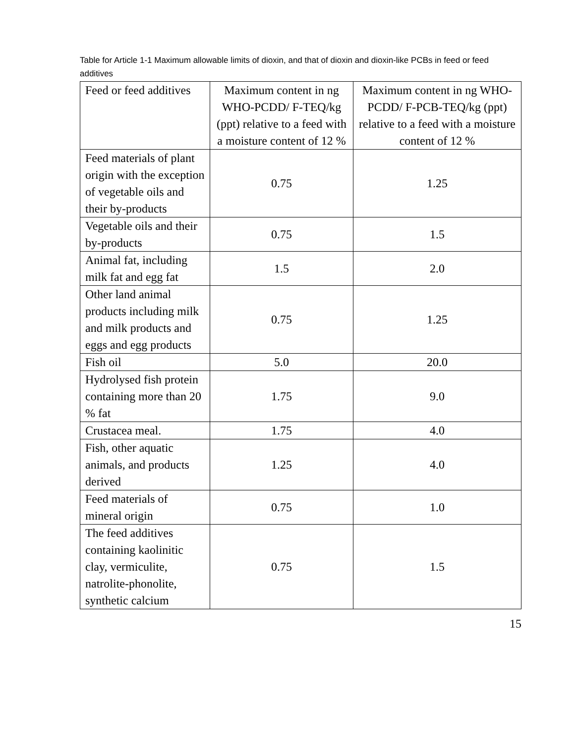Table for Article 1-1 Maximum allowable limits of dioxin, and that of dioxin and dioxin-like PCBs in feed or feed additives
| Feed or feed additives | Maximum content in ng WHO-PCDD/ F-TEQ/kg (ppt) relative to a feed with a moisture content of 12 % | Maximum content in ng WHO-PCDD/ F-PCB-TEQ/kg (ppt) relative to a feed with a moisture content of 12 % |
| Feed materials of plant origin with the exception of vegetable oils and their by-products | 0.75 | 1.25 |
| Vegetable oils and their by-products | 0.75 | 1.5 |
| Animal fat, including milk fat and egg fat | 1.5 | 2.0 |
| Other land animal products including milk and milk products and eggs and egg products | 0.75 | 1.25 |
| Fish oil | 5.0 | 20.0 |
| Hydrolysed fish protein containing more than 20 % fat | 1.75 | 9.0 |
| Crustacea meal. | 1.75 | 4.0 |
| Fish, other aquatic animals, and products derived | 1.25 | 4.0 |
| Feed materials of mineral origin | 0.75 | 1.0 |
| The feed additives containing kaolinitic clay, vermiculite, natrolite-phonolite, synthetic calcium | 0.75 | 1.5 |
15